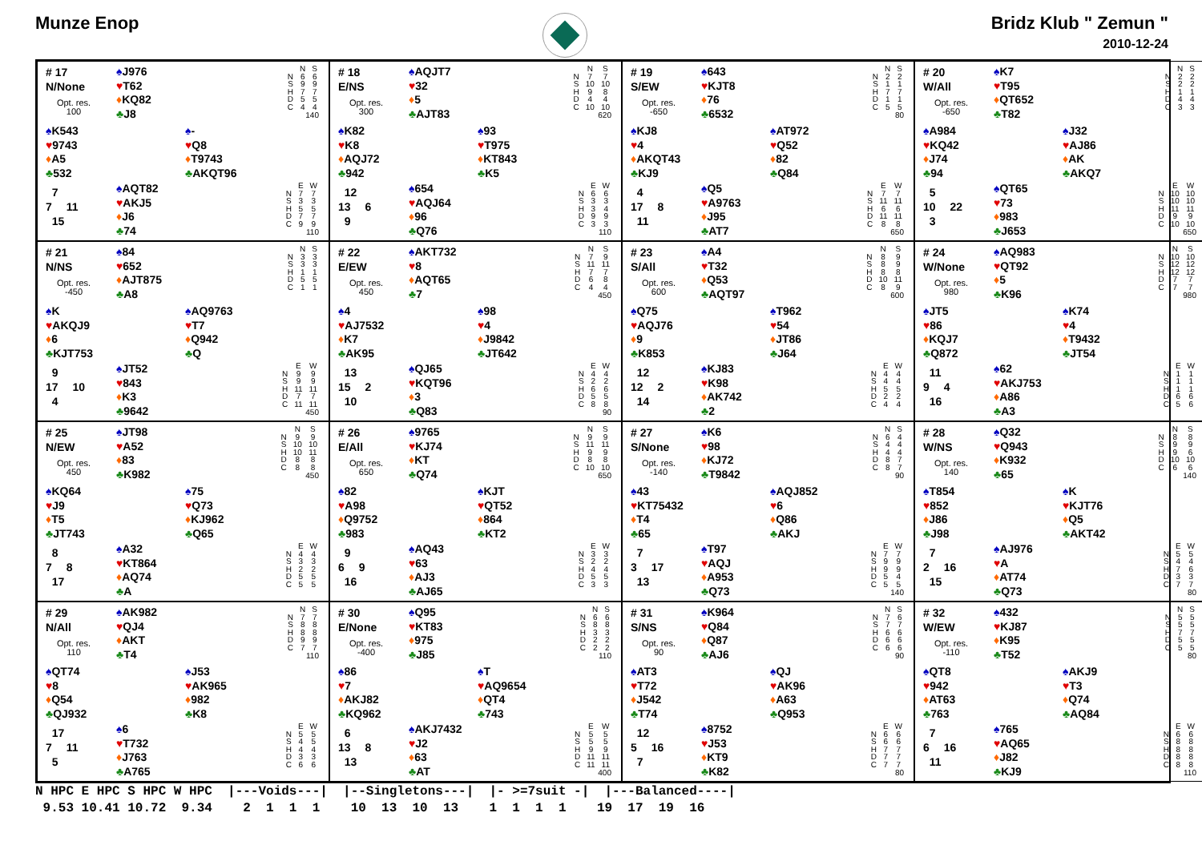Munze Enop Bridz Klub " Zemun "
2010-12-24
# 17
N/None
Opt. res.
100
♠J976
♥T62
♦KQ82
♣J8
| | N | S |
| N | 6 | 6 |
| S | 9 | 9 |
| H | 7 | 7 |
| D | 5 | 5 |
| C | 4 | 4 |
140
♠K543
♥9743
♦A5
♣532
♠-
♥Q8
♦T9743
♣AKQT96
7
7 11
15
♠AQT82
♥AKJ5
♦J6
♣74
| | E | W |
| N | 7 | 7 |
| S | 3 | 3 |
| H | 5 | 5 |
| D | 7 | 7 |
| C | 9 | 9 |
110
# 18
E/NS
Opt. res.
300
♠AQJT7
♥32
♦5
♣AJT83
| | N | S |
| N | 7 | 7 |
| S | 10 | 10 |
| H | 9 | 8 |
| D | 4 | 4 |
| C | 10 | 10 |
620
♠K82
♥K8
♦AQJ72
♣942
♠93
♥T975
♦KT843
♣K5
12
13 6
9
♠654
♥AQJ64
♦96
♣Q76
| | E | W |
| N | 6 | 6 |
| S | 3 | 3 |
| H | 3 | 4 |
| D | 9 | 9 |
| C | 3 | 3 |
110
# 19
S/EW
Opt. res.
-650
♠643
♥KJT8
♦76
♣6532
| | N | S |
| N | 2 | 2 |
| S | 1 | 1 |
| H | 7 | 7 |
| D | 1 | 1 |
| C | 5 | 5 |
80
♠KJ8
♥4
♦AKQT43
♣KJ9
♠AT972
♥Q52
♦82
♣Q84
4
17 8
11
♠Q5
♥A9763
♦J95
♣AT7
| | E | W |
| N | 7 | 7 |
| S | 11 | 11 |
| H | 6 | 6 |
| D | 11 | 11 |
| C | 8 | 8 |
650
# 20
W/All
Opt. res.
-650
♠K7
♥T95
♦QT652
♣T82
| | N | S |
| N | 2 | 2 |
| S | 2 | 2 |
| H | 1 | 1 |
| D | 4 | 4 |
| C | 3 | 3 |
♠A984
♥KQ42
♦J74
♣94
♠J32
♥AJ86
♦AK
♣AKQ7
5
10 22
3
♠QT65
♥73
♦983
♣J653
| | E | W |
| N | 10 | 10 |
| S | 10 | 10 |
| H | 11 | 11 |
| D | 9 | 9 |
| C | 10 | 10 |
650
# 21
N/NS
Opt. res.
-450
♠84
♥652
♦AJT875
♣A8
| | N | S |
| N | 3 | 3 |
| S | 3 | 3 |
| H | 1 | 1 |
| D | 5 | 5 |
| C | 1 | 1 |
♠K
♥AKQJ9
♦6
♣KJT753
♠AQ9763
♥T7
♦Q942
♣Q
9
17 10
4
♠JT52
♥843
♦K3
♣9642
| | E | W |
| N | 9 | 9 |
| S | 9 | 9 |
| H | 11 | 11 |
| D | 7 | 7 |
| C | 11 | 11 |
450
# 22
E/EW
Opt. res.
450
♠AKT732
♥8
♦AQT65
♣7
| | N | S |
| N | 7 | 9 |
| S | 11 | 11 |
| H | 7 | 7 |
| D | 6 | 8 |
| C | 4 | 4 |
450
♠4
♥AJ7532
♦K7
♣AK95
♠98
♥4
♦J9842
♣JT642
13
15 2
10
♠QJ65
♥KQT96
♦3
♣Q83
| | E | W |
| N | 4 | 4 |
| S | 2 | 2 |
| H | 6 | 6 |
| D | 5 | 5 |
| C | 8 | 8 |
90
# 23
S/All
Opt. res.
600
♠A4
♥T32
♦Q53
♣AQT97
| | N | S |
| N | 8 | 9 |
| S | 8 | 9 |
| H | 8 | 8 |
| D | 10 | 11 |
| C | 8 | 9 |
600
♠Q75
♥AQJ76
♦9
♣K853
♠T962
♥54
♦JT86
♣J64
12
12 2
14
♠KJ83
♥K98
♦AK742
♣2
| | E | W |
| N | 4 | 4 |
| S | 4 | 4 |
| H | 5 | 5 |
| D | 2 | 2 |
| C | 4 | 4 |
# 24
W/None
Opt. res.
980
♠AQ983
♥QT92
♦5
♣K96
| | N | S |
| N | 10 | 10 |
| S | 12 | 12 |
| H | 12 | 12 |
| D | 7 | 7 |
| C | 7 | 7 |
980
♠JT5
♥86
♦KQJ7
♣Q872
♠K74
♥4
♦T9432
♣JT54
11
9 4
16
♠62
♥AKJ753
♦A86
♣A3
| | E | W |
| N | 1 | 1 |
| S | 1 | 1 |
| H | 1 | 1 |
| D | 6 | 6 |
| C | 5 | 6 |
# 25
N/EW
Opt. res.
450
♠JT98
♥A52
♦83
♣K982
| | N | S |
| N | 9 | 9 |
| S | 10 | 10 |
| H | 10 | 11 |
| D | 8 | 8 |
| C | 8 | 8 |
450
♠KQ64
♥J9
♦T5
♣JT743
♠75
♥Q73
♦KJ962
♣Q65
8
7 8
17
♠A32
♥KT864
♦AQ74
♣A
| | E | W |
| N | 4 | 4 |
| S | 3 | 3 |
| H | 2 | 2 |
| D | 5 | 5 |
| C | 5 | 5 |
# 26
E/All
Opt. res.
650
♠9765
♥KJ74
♦KT
♣Q74
| | N | S |
| N | 9 | 9 |
| S | 11 | 11 |
| H | 9 | 9 |
| D | 8 | 8 |
| C | 10 | 10 |
650
♠82
♥A98
♦Q9752
♣983
♠KJT
♥QT52
♦864
♣KT2
9
6 9
16
♠AQ43
♥63
♦AJ3
♣AJ65
| | E | W |
| N | 3 | 3 |
| S | 2 | 2 |
| H | 4 | 4 |
| D | 5 | 5 |
| C | 3 | 3 |
# 27
S/None
Opt. res.
-140
♠K6
♥98
♦KJ72
♣T9842
| | N | S |
| N | 6 | 4 |
| S | 4 | 4 |
| H | 4 | 4 |
| D | 8 | 7 |
| C | 8 | 7 |
90
♠43
♥KT75432
♦T4
♣65
♠AQJ852
♥6
♦Q86
♣AKJ
7
3 17
13
♠T97
♥AQJ
♦A953
♣Q73
| | E | W |
| N | 7 | 7 |
| S | 9 | 9 |
| H | 9 | 9 |
| D | 5 | 4 |
| C | 5 | 5 |
140
# 28
W/NS
Opt. res.
140
♠Q32
♥Q943
♦K932
♣65
| | N | S |
| N | 8 | 8 |
| S | 9 | 9 |
| H | 9 | 6 |
| D | 10 | 10 |
| C | 6 | 6 |
140
♠T854
♥852
♦J86
♣J98
♠K
♥KJT76
♦Q5
♣AKT42
7
2 16
15
♠AJ976
♥A
♦AT74
♣Q73
| | E | W |
| N | 5 | 5 |
| S | 4 | 4 |
| H | 7 | 6 |
| D | 3 | 3 |
| C | 7 | 7 |
80
# 29
N/All
Opt. res.
110
♠AK982
♥QJ4
♦AKT
♣T4
| | N | S |
| N | 7 | 7 |
| S | 8 | 8 |
| H | 8 | 8 |
| D | 9 | 9 |
| C | 7 | 7 |
110
♠QT74
♥8
♦Q54
♣QJ932
♠J53
♥AK965
♦982
♣K8
17
7 11
5
♠6
♥T732
♦J763
♣A765
| | E | W |
| N | 5 | 5 |
| S | 4 | 5 |
| H | 4 | 4 |
| D | 3 | 3 |
| C | 6 | 6 |
# 30
E/None
Opt. res.
-400
♠Q95
♥KT83
♦975
♣J85
| | N | S |
| N | 6 | 6 |
| S | 8 | 8 |
| H | 3 | 3 |
| D | 2 | 2 |
| C | 2 | 2 |
110
♠86
♥7
♦AKJ82
♣KQ962
♠T
♥AQ9654
♦QT4
♣743
6
13 8
13
♠AKJ7432
♥J2
♦63
♣AT
| | E | W |
| N | 5 | 5 |
| S | 5 | 5 |
| H | 9 | 9 |
| D | 11 | 11 |
| C | 11 | 11 |
400
# 31
S/NS
Opt. res.
90
♠K964
♥Q84
♦Q87
♣AJ6
| | N | S |
| N | 7 | 6 |
| S | 7 | 7 |
| H | 6 | 6 |
| D | 6 | 6 |
| C | 6 | 6 |
90
♠AT3
♥T72
♦J542
♣T74
♠QJ
♥AK96
♦A63
♣Q953
12
5 16
7
♠8752
♥J53
♦KT9
♣K82
| | E | W |
| N | 6 | 6 |
| S | 6 | 6 |
| H | 7 | 7 |
| D | 7 | 7 |
| C | 7 | 7 |
80
# 32
W/EW
Opt. res.
-110
♠432
♥KJ87
♦K95
♣T52
| | N | S |
| N | 5 | 5 |
| S | 5 | 5 |
| H | 7 | 7 |
| D | 5 | 5 |
| C | 5 | 5 |
80
♠QT8
♥942
♦AT63
♣763
♠AKJ9
♥T3
♦Q74
♣AQ84
7
6 16
11
♠765
♥AQ65
♦J82
♣KJ9
| | E | W |
| N | 6 | 6 |
| S | 8 | 8 |
| H | 8 | 8 |
| D | 8 | 8 |
| C | 8 | 8 |
110
N HPC E HPC S HPC W HPC |---Voids---| |--Singletons---| |- >=7suit -| |---Balanced----| 9.53 10.41 10.72 9.34 2 1 1 1 10 13 10 13 1 1 1 1 19 17 19 16